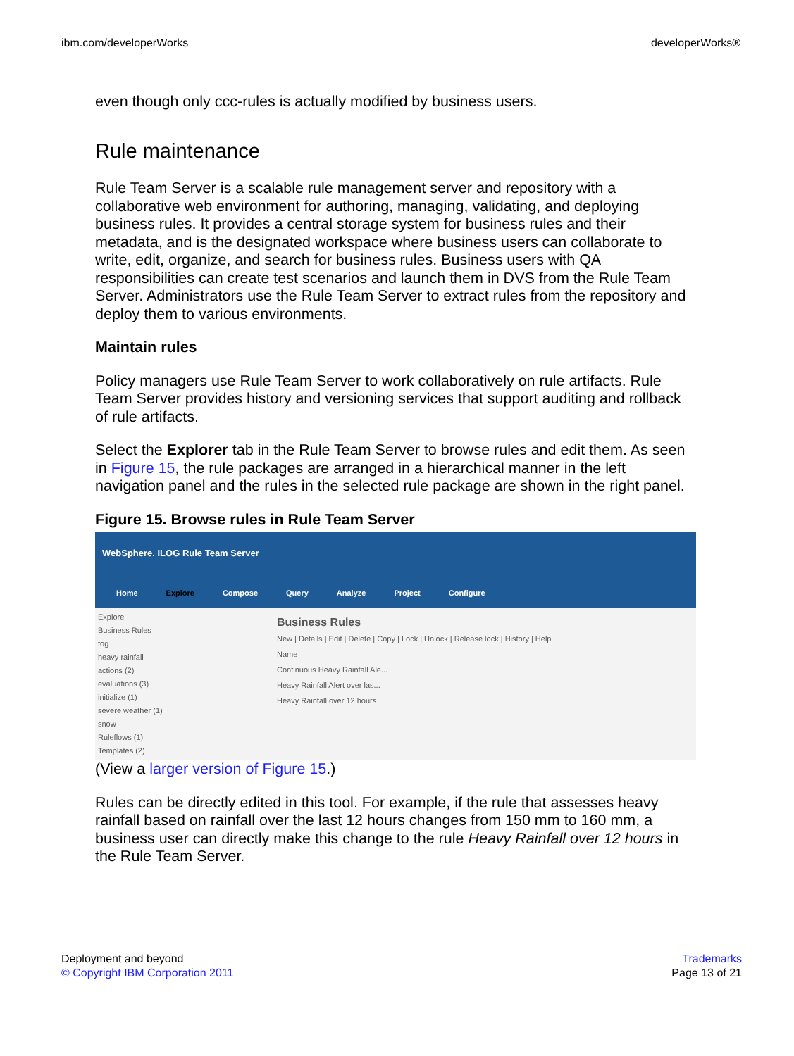ibm.com/developerWorks developerWorks®
even though only ccc-rules is actually modified by business users.
Rule maintenance
Rule Team Server is a scalable rule management server and repository with a collaborative web environment for authoring, managing, validating, and deploying business rules. It provides a central storage system for business rules and their metadata, and is the designated workspace where business users can collaborate to write, edit, organize, and search for business rules. Business users with QA responsibilities can create test scenarios and launch them in DVS from the Rule Team Server. Administrators use the Rule Team Server to extract rules from the repository and deploy them to various environments.
Maintain rules
Policy managers use Rule Team Server to work collaboratively on rule artifacts. Rule Team Server provides history and versioning services that support auditing and rollback of rule artifacts.
Select the Explorer tab in the Rule Team Server to browse rules and edit them. As seen in Figure 15, the rule packages are arranged in a hierarchical manner in the left navigation panel and the rules in the selected rule package are shown in the right panel.
Figure 15. Browse rules in Rule Team Server
WebSphere. ILOG Rule Team Server
Home Explore Compose Query Analyze Project Configure
Explore
Business Rules
fog
heavy rainfall
actions (2)
evaluations (3)
initialize (1)
severe weather (1)
snow
Ruleflows (1)
Templates (2)
Business Rules
New | Details | Edit | Delete | Copy | Lock | Unlock | Release lock | History | Help
Name
Continuous Heavy Rainfall Ale...
Heavy Rainfall Alert over las...
Heavy Rainfall over 12 hours
(View a larger version of Figure 15.)
Rules can be directly edited in this tool. For example, if the rule that assesses heavy rainfall based on rainfall over the last 12 hours changes from 150 mm to 160 mm, a business user can directly make this change to the rule Heavy Rainfall over 12 hours in the Rule Team Server.
Deployment and beyond
© Copyright IBM Corporation 2011
Trademarks
Page 13 of 21